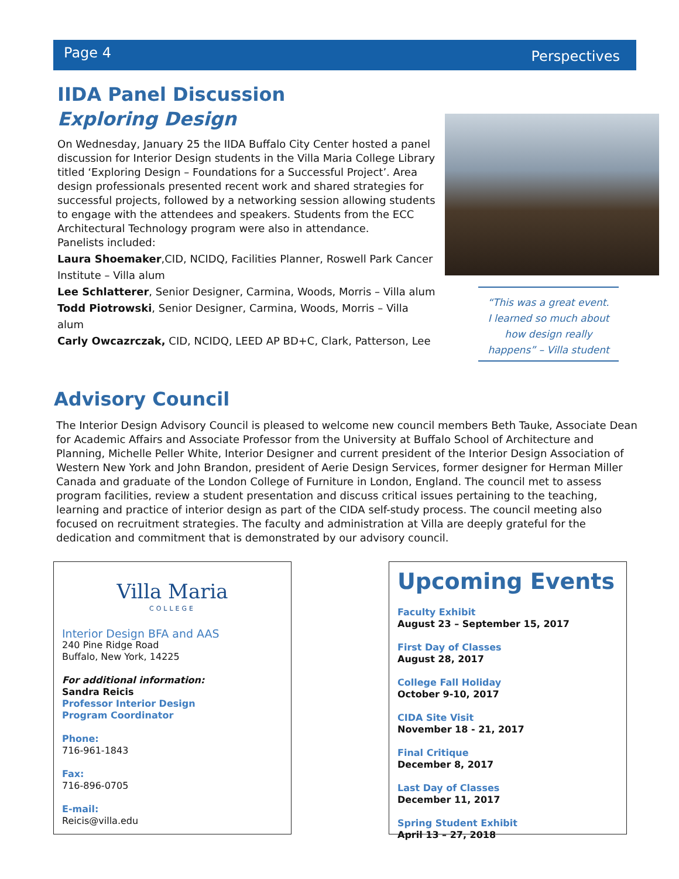Page 4 Perspectives
IIDA Panel Discussion
Exploring Design
On Wednesday, January 25 the IIDA Buffalo City Center hosted a panel discussion for Interior Design students in the Villa Maria College Library titled ‘Exploring Design – Foundations for a Successful Project’. Area design professionals presented recent work and shared strategies for successful projects, followed by a networking session allowing students to engage with the attendees and speakers. Students from the ECC Architectural Technology program were also in attendance.
Panelists included:
Laura Shoemaker,CID, NCIDQ, Facilities Planner, Roswell Park Cancer Institute – Villa alum
Lee Schlatterer, Senior Designer, Carmina, Woods, Morris – Villa alum
Todd Piotrowski, Senior Designer, Carmina, Woods, Morris – Villa alum
Carly Owcazrczak, CID, NCIDQ, LEED AP BD+C, Clark, Patterson, Lee
“This was a great event.
I learned so much about
how design really
happens” – Villa student
Advisory Council
The Interior Design Advisory Council is pleased to welcome new council members Beth Tauke, Associate Dean for Academic Affairs and Associate Professor from the University at Buffalo School of Architecture and Planning, Michelle Peller White, Interior Designer and current president of the Interior Design Association of Western New York and John Brandon, president of Aerie Design Services, former designer for Herman Miller Canada and graduate of the London College of Furniture in London, England. The council met to assess program facilities, review a student presentation and discuss critical issues pertaining to the teaching, learning and practice of interior design as part of the CIDA self-study process. The council meeting also focused on recruitment strategies. The faculty and administration at Villa are deeply grateful for the dedication and commitment that is demonstrated by our advisory council.
Villa Maria
COLLEGE
Interior Design BFA and AAS
240 Pine Ridge Road
Buffalo, New York, 14225
For additional information:
Sandra Reicis
Professor Interior Design
Program Coordinator
Phone:
716-961-1843
Fax:
716-896-0705
E-mail:
Reicis@villa.edu
Upcoming Events
Faculty Exhibit
August 23 – September 15, 2017
First Day of Classes
August 28, 2017
College Fall Holiday
October 9-10, 2017
CIDA Site Visit
November 18 - 21, 2017
Final Critique
December 8, 2017
Last Day of Classes
December 11, 2017
Spring Student Exhibit
April 13 – 27, 2018